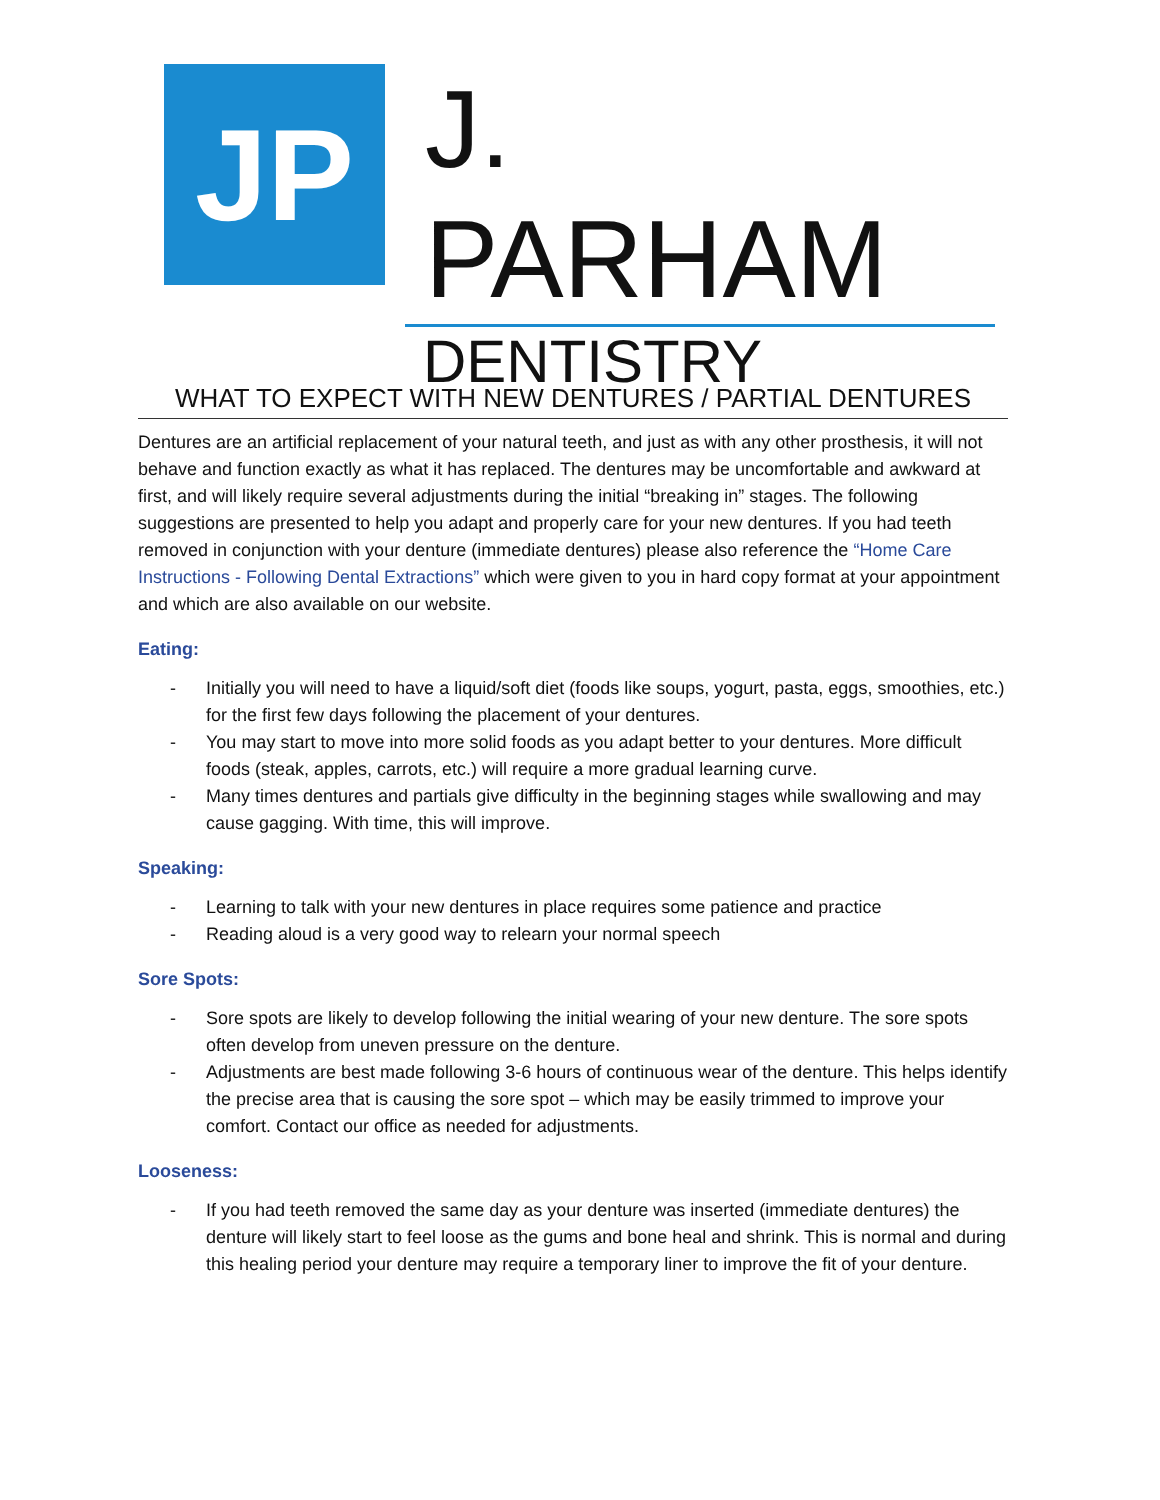JP
J. PARHAM
DENTISTRY
WHAT TO EXPECT WITH NEW DENTURES / PARTIAL DENTURES
Dentures are an artificial replacement of your natural teeth, and just as with any other prosthesis, it will not behave and function exactly as what it has replaced. The dentures may be uncomfortable and awkward at first, and will likely require several adjustments during the initial “breaking in” stages. The following suggestions are presented to help you adapt and properly care for your new dentures. If you had teeth removed in conjunction with your denture (immediate dentures) please also reference the “Home Care Instructions - Following Dental Extractions” which were given to you in hard copy format at your appointment and which are also available on our website.
Eating:
- Initially you will need to have a liquid/soft diet (foods like soups, yogurt, pasta, eggs, smoothies, etc.) for the first few days following the placement of your dentures.
- You may start to move into more solid foods as you adapt better to your dentures. More difficult foods (steak, apples, carrots, etc.) will require a more gradual learning curve.
- Many times dentures and partials give difficulty in the beginning stages while swallowing and may cause gagging. With time, this will improve.
Speaking:
- Learning to talk with your new dentures in place requires some patience and practice
- Reading aloud is a very good way to relearn your normal speech
Sore Spots:
- Sore spots are likely to develop following the initial wearing of your new denture. The sore spots often develop from uneven pressure on the denture.
- Adjustments are best made following 3-6 hours of continuous wear of the denture. This helps identify the precise area that is causing the sore spot – which may be easily trimmed to improve your comfort. Contact our office as needed for adjustments.
Looseness:
- If you had teeth removed the same day as your denture was inserted (immediate dentures) the denture will likely start to feel loose as the gums and bone heal and shrink. This is normal and during this healing period your denture may require a temporary liner to improve the fit of your denture.